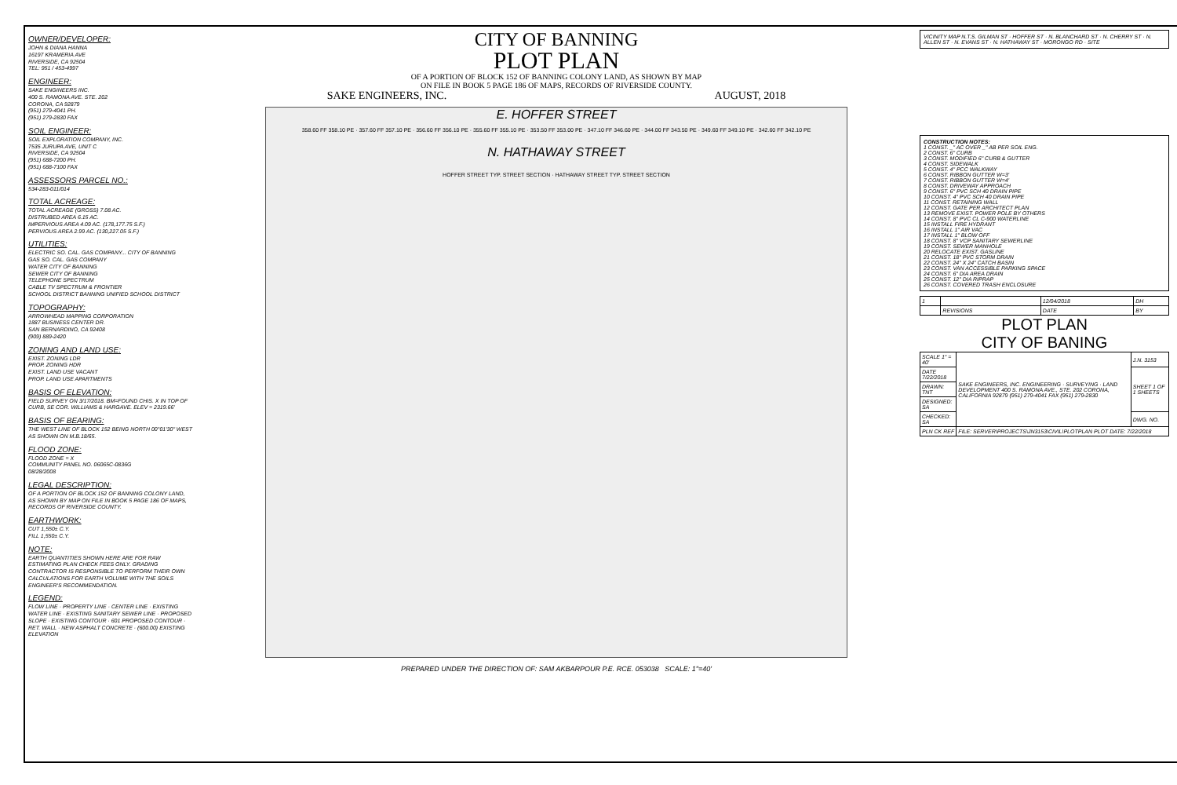OWNER/DEVELOPER:
JOHN & DIANA HANNA
16197 KRAMERIA AVE
RIVERSIDE, CA 92504
TEL: 951 / 453-4997
ENGINEER:
SAKE ENGINEERS INC.
400 S. RAMONA AVE. STE. 202
CORONA, CA 92879
(951) 279-4041 PH.
(951) 279-2830 FAX
SOIL ENGINEER:
SOIL EXPLORATION COMPANY, INC.
7535 JURUPA AVE, UNIT C
RIVERSIDE, CA 92504
(951) 688-7200 PH.
(951) 688-7100 FAX
ASSESSORS PARCEL NO.:
534-283-011/014
TOTAL ACREAGE:
TOTAL ACREAGE (GROSS) 7.08 AC.
DISTRUBED AREA 6.15 AC.
IMPERVIOUS AREA 4.09 AC. (178,177.75 S.F.)
PERVIOUS AREA 2.99 AC. (130,227.05 S.F.)
UTILITIES:
ELECTRIC SO. CAL. GAS COMPANY... CITY OF BANNING
GAS SO. CAL. GAS COMPANY
WATER CITY OF BANNING
SEWER CITY OF BANNING
TELEPHONE SPECTRUM
CABLE TV SPECTRUM & FRONTIER
SCHOOL DISTRICT BANNING UNIFIED SCHOOL DISTRICT
TOPOGRAPHY:
ARROWHEAD MAPPING CORPORATION
1887 BUSINESS CENTER DR.
SAN BERNARDINO, CA 92408
(909) 889-2420
ZONING AND LAND USE:
EXIST. ZONING LDR
PROP. ZONING HDR
EXIST. LAND USE VACANT
PROP. LAND USE APARTMENTS
BASIS OF ELEVATION:
FIELD SURVEY ON 3/17/2018. BM=FOUND CHIS. X IN TOP OF CURB, SE COR. WILLIAMS & HARGAVE. ELEV = 2319.66'
BASIS OF BEARING:
THE WEST LINE OF BLOCK 152 BEING NORTH 00°01'30" WEST AS SHOWN ON M.B.18/65.
FLOOD ZONE:
FLOOD ZONE = X
COMMUNITY PANEL NO. 06065C-0836G
08/28/2008
LEGAL DESCRIPTION:
OF A PORTION OF BLOCK 152 OF BANNING COLONY LAND, AS SHOWN BY MAP ON FILE IN BOOK 5 PAGE 186 OF MAPS, RECORDS OF RIVERSIDE COUNTY.
EARTHWORK:
CUT 1,550± C.Y.
FILL 1,550± C.Y.
NOTE:
EARTH QUANTITIES SHOWN HERE ARE FOR RAW ESTIMATING PLAN CHECK FEES ONLY. GRADING CONTRACTOR IS RESPONSIBLE TO PERFORM THEIR OWN CALCULATIONS FOR EARTH VOLUME WITH THE SOILS ENGINEER'S RECOMMENDATION.
LEGEND:
FLOW LINE · PROPERTY LINE · CENTER LINE · EXISTING WATER LINE · EXISTING SANITARY SEWER LINE · PROPOSED SLOPE · EXISTING CONTOUR · 601 PROPOSED CONTOUR · RET. WALL · NEW ASPHALT CONCRETE · (600.00) EXISTING ELEVATION
CITY OF BANNING
PLOT PLAN
OF A PORTION OF BLOCK 152 OF BANNING COLONY LAND, AS SHOWN BY MAP
ON FILE IN BOOK 5 PAGE 186 OF MAPS, RECORDS OF RIVERSIDE COUNTY.
SAKE ENGINEERS, INC. AUGUST, 2018
E. HOFFER STREET
358.60 FF 358.10 PE · 357.60 FF 357.10 PE · 356.60 FF 356.10 PE · 355.60 FF 355.10 PE · 353.50 FF 353.00 PE · 347.10 FF 346.60 PE · 344.00 FF 343.50 PE · 349.60 FF 349.10 PE · 342.60 FF 342.10 PE
N. HATHAWAY STREET
HOFFER STREET TYP. STREET SECTION · HATHAWAY STREET TYP. STREET SECTION
PREPARED UNDER THE DIRECTION OF: SAM AKBARPOUR P.E. RCE. 053038 SCALE: 1"=40'
VICINITY MAP N.T.S. GILMAN ST · HOFFER ST · N. BLANCHARD ST · N. CHERRY ST · N. ALLEN ST · N. EVANS ST · N. HATHAWAY ST · MORONGO RD · SITE
CONSTRUCTION NOTES:
1 CONST. _" AC OVER _" AB PER SOIL ENG.
2 CONST. 6" CURB
3 CONST. MODIFIED 6" CURB & GUTTER
4 CONST. SIDEWALK
5 CONST. 4" PCC WALKWAY
6 CONST. RIBBON GUTTER W=3'
7 CONST. RIBBON GUTTER W=4'
8 CONST. DRIVEWAY APPROACH
9 CONST. 6" PVC SCH 40 DRAIN PIPE
10 CONST. 4" PVC SCH 40 DRAIN PIPE
11 CONST. RETAINING WALL
12 CONST. GATE PER ARCHITECT PLAN
13 REMOVE EXIST. POWER POLE BY OTHERS
14 CONST. 8" PVC CL C-900 WATERLINE
15 INSTALL FIRE HYDRANT
16 INSTALL 1" AIR VAC
17 INSTALL 1" BLOW OFF
18 CONST. 8" VCP SANITARY SEWERLINE
19 CONST. SEWER MANHOLE
20 RELOCATE EXIST. GASLINE
21 CONST. 18" PVC STORM DRAIN
22 CONST. 24" X 24" CATCH BASIN
23 CONST. VAN ACCESSIBLE PARKING SPACE
24 CONST. 6" DIA AREA DRAIN
25 CONST. 12" DIA RIPRAP
26 CONST. COVERED TRASH ENCLOSURE
| 1 | | 12/04/2018 | DH |
| | REVISIONS | DATE | BY |
PLOT PLAN
CITY OF BANING
| SCALE 1" = 40' | SAKE ENGINEERS, INC. ENGINEERING · SURVEYING · LAND DEVELOPMENT 400 S. RAMONA AVE., STE. 202 CORONA, CALIFORNIA 92879 (951) 279-4041 FAX (951) 279-2830 | J.N. 3153 |
| DATE 7/22/2018 | | SHEET 1 OF 1 SHEETS |
| DRAWN: TNT | | |
| DESIGNED: SA | | |
| CHECKED: SA | | DWG. NO. |
| PLN CK REF | FILE: SERVER\PROJECTS\JN3153\CIVIL\PLOTPLAN PLOT DATE: 7/22/2018 | |